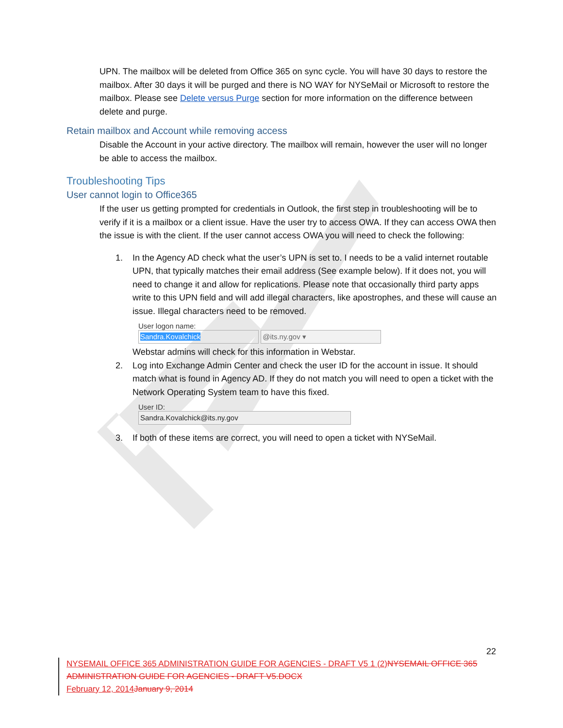UPN. The mailbox will be deleted from Office 365 on sync cycle. You will have 30 days to restore the mailbox. After 30 days it will be purged and there is NO WAY for NYSeMail or Microsoft to restore the mailbox. Please see Delete versus Purge section for more information on the difference between delete and purge.
Retain mailbox and Account while removing access
Disable the Account in your active directory. The mailbox will remain, however the user will no longer be able to access the mailbox.
Troubleshooting Tips
User cannot login to Office365
If the user us getting prompted for credentials in Outlook, the first step in troubleshooting will be to verify if it is a mailbox or a client issue. Have the user try to access OWA. If they can access OWA then the issue is with the client. If the user cannot access OWA you will need to check the following:
1. In the Agency AD check what the user’s UPN is set to. I needs to be a valid internet routable UPN, that typically matches their email address (See example below). If it does not, you will need to change it and allow for replications. Please note that occasionally third party apps write to this UPN field and will add illegal characters, like apostrophes, and these will cause an issue. Illegal characters need to be removed.
User logon name:
Sandra.Kovalchick @its.ny.gov ▾
Webstar admins will check for this information in Webstar.
2. Log into Exchange Admin Center and check the user ID for the account in issue. It should match what is found in Agency AD. If they do not match you will need to open a ticket with the Network Operating System team to have this fixed.
User ID:
Sandra.Kovalchick@its.ny.gov
3. If both of these items are correct, you will need to open a ticket with NYSeMail.
22
NYSEMAIL OFFICE 365 ADMINISTRATION GUIDE FOR AGENCIES - DRAFT V5 1 (2) NYSEMAIL OFFICE 365 ADMINISTRATION GUIDE FOR AGENCIES - DRAFT V5.DOCX
February 12, 2014 January 9, 2014